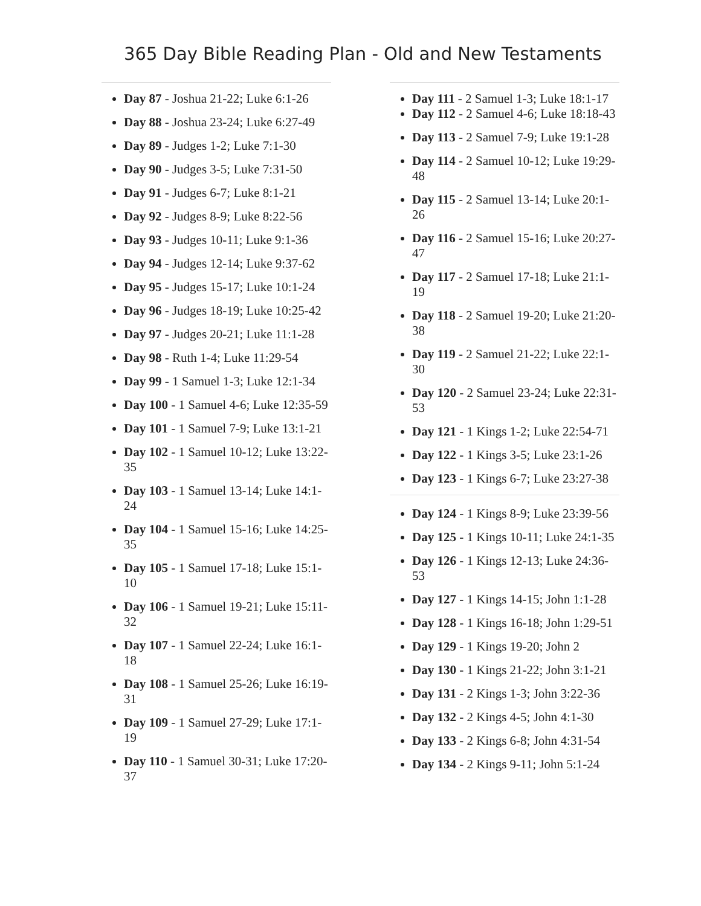365 Day Bible Reading Plan - Old and New Testaments
Day 87 - Joshua 21-22; Luke 6:1-26
Day 88 - Joshua 23-24; Luke 6:27-49
Day 89 - Judges 1-2; Luke 7:1-30
Day 90 - Judges 3-5; Luke 7:31-50
Day 91 - Judges 6-7; Luke 8:1-21
Day 92 - Judges 8-9; Luke 8:22-56
Day 93 - Judges 10-11; Luke 9:1-36
Day 94 - Judges 12-14; Luke 9:37-62
Day 95 - Judges 15-17; Luke 10:1-24
Day 96 - Judges 18-19; Luke 10:25-42
Day 97 - Judges 20-21; Luke 11:1-28
Day 98 - Ruth 1-4; Luke 11:29-54
Day 99 - 1 Samuel 1-3; Luke 12:1-34
Day 100 - 1 Samuel 4-6; Luke 12:35-59
Day 101 - 1 Samuel 7-9; Luke 13:1-21
Day 102 - 1 Samuel 10-12; Luke 13:22-35
Day 103 - 1 Samuel 13-14; Luke 14:1-24
Day 104 - 1 Samuel 15-16; Luke 14:25-35
Day 105 - 1 Samuel 17-18; Luke 15:1-10
Day 106 - 1 Samuel 19-21; Luke 15:11-32
Day 107 - 1 Samuel 22-24; Luke 16:1-18
Day 108 - 1 Samuel 25-26; Luke 16:19-31
Day 109 - 1 Samuel 27-29; Luke 17:1-19
Day 110 - 1 Samuel 30-31; Luke 17:20-37
Day 111 - 2 Samuel 1-3; Luke 18:1-17
Day 112 - 2 Samuel 4-6; Luke 18:18-43
Day 113 - 2 Samuel 7-9; Luke 19:1-28
Day 114 - 2 Samuel 10-12; Luke 19:29-48
Day 115 - 2 Samuel 13-14; Luke 20:1-26
Day 116 - 2 Samuel 15-16; Luke 20:27-47
Day 117 - 2 Samuel 17-18; Luke 21:1-19
Day 118 - 2 Samuel 19-20; Luke 21:20-38
Day 119 - 2 Samuel 21-22; Luke 22:1-30
Day 120 - 2 Samuel 23-24; Luke 22:31-53
Day 121 - 1 Kings 1-2; Luke 22:54-71
Day 122 - 1 Kings 3-5; Luke 23:1-26
Day 123 - 1 Kings 6-7; Luke 23:27-38
Day 124 - 1 Kings 8-9; Luke 23:39-56
Day 125 - 1 Kings 10-11; Luke 24:1-35
Day 126 - 1 Kings 12-13; Luke 24:36-53
Day 127 - 1 Kings 14-15; John 1:1-28
Day 128 - 1 Kings 16-18; John 1:29-51
Day 129 - 1 Kings 19-20; John 2
Day 130 - 1 Kings 21-22; John 3:1-21
Day 131 - 2 Kings 1-3; John 3:22-36
Day 132 - 2 Kings 4-5; John 4:1-30
Day 133 - 2 Kings 6-8; John 4:31-54
Day 134 - 2 Kings 9-11; John 5:1-24